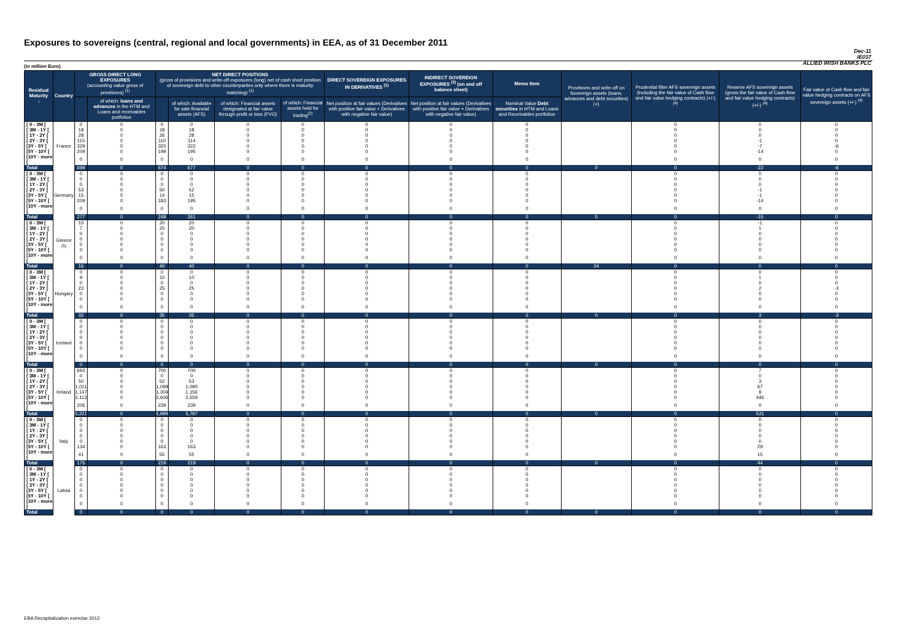Exposures to sovereigns (central, regional and local governments) in EEA, as of 31 December 2011
Dec-11
IE037
ALLIED IRISH BANKS PLC
(in million Euro)
| Residual Maturity ↓ | Country | GROSS DIRECT LONG EXPOSURES (accounting value gross of provisions) <sup>(1)</sup> | | NET DIRECT POSITIONS (gross of provisions and write-off exposures (long) net of cash short position of sovereign debt to other counterparties only where there is maturity matching) <sup>(1)</sup> | | | | DIRECT SOVEREIGN EXPOSURES IN DERIVATIVES <sup>(1)</sup> | INDIRECT SOVEREIGN EXPOSURES <sup>(3)</sup> (on and off balance sheet) | Memo Item | Provisions and write-off on Sovereign assets (loans, advances and debt securities) (+) | Prudential filter AFS sovereign assets (including the fair value of Cash flow and fair value hedging contracts) (+/-) <sup>(4)</sup> | Reserve AFS sovereign assets (gross the fair value of Cash flow and fair value hedging contracts) (+/-) <sup>(4)</sup> | Fair value of Cash flow and fair value hedging contracts on AFS sovereign assets (+/-) <sup>(4)</sup> |
| --- | --- | --- | --- | --- | --- | --- | --- | --- | --- | --- | --- | --- | --- | --- |
| | | | of which: loans and advances in the HTM and Loans and receivables portfolios | | of which: Available for sale financial assets (AFS) | of which: Financial assets designated at fair value through profit or loss (FVO) | of which: Financial assets held for trading<sup>(2)</sup> | Net position at fair values (Derivatives with positive fair value + Derivatives with negative fair value) | Net position at fair values (Derivatives with positive fair value + Derivatives with negative fair value) | Nominal Value Debt securities in HTM and Loans and Receivables portfolios | | | | |
| [ 0 - 3M [ | France | 0 | 0 | 0 | 0 | 0 | 0 | 0 | 0 | 0 | | 0 | 0 | 0 |
| [ 3M - 1Y [ | | 18 | 0 | 18 | 18 | 0 | 0 | 0 | 0 | 0 | | 0 | 0 | 0 |
| [ 1Y - 2Y [ | | 28 | 0 | 26 | 28 | 0 | 0 | 0 | 0 | 0 | | 0 | 0 | 0 |
| [ 2Y - 3Y [ | | 115 | 0 | 110 | 114 | 0 | 0 | 0 | 0 | 0 | | 0 | -1 | 0 |
| [3Y - 5Y [ | | 329 | 0 | 320 | 322 | 0 | 0 | 0 | 0 | 0 | | 0 | -7 | -6 |
| [5Y - 10Y [ | | 209 | 0 | 199 | 195 | 0 | 0 | 0 | 0 | 0 | | 0 | -14 | 0 |
| [10Y - more [ | | 0 | 0 | 0 | 0 | 0 | 0 | 0 | 0 | 0 | | 0 | 0 | 0 |
| Total | | 699 | 0 | 674 | 677 | 0 | 0 | 0 | 0 | 0 | 0 | 0 | -22 | -6 |
| [ 0 - 3M [ | Germany | 0 | 0 | 0 | 0 | 0 | 0 | 0 | 0 | 0 | | 0 | 0 | 0 |
| [ 3M - 1Y [ | | 0 | 0 | 0 | 0 | 0 | 0 | 0 | 0 | 0 | | 0 | 0 | 0 |
| [ 1Y - 2Y [ | | 0 | 0 | 0 | 0 | 0 | 0 | 0 | 0 | 0 | | 0 | 0 | 0 |
| [ 2Y - 3Y [ | | 53 | 0 | 50 | 52 | 0 | 0 | 0 | 0 | 0 | | 0 | -1 | 0 |
| [3Y - 5Y [ | | 15 | 0 | 14 | 15 | 0 | 0 | 0 | 0 | 0 | | 0 | -1 | 0 |
| [5Y - 10Y [ | | 209 | 0 | 183 | 195 | 0 | 0 | 0 | 0 | 0 | | 0 | -14 | 0 |
| [10Y - more [ | | 0 | 0 | 0 | 0 | 0 | 0 | 0 | 0 | 0 | | 0 | 0 | 0 |
| Total | | 277 | 0 | 248 | 261 | 0 | 0 | 0 | 0 | 0 | 0 | 0 | -15 | 0 |
| [ 0 - 3M [ | Greece <sup>(5)</sup> | 10 | 0 | 20 | 20 | 0 | 0 | 0 | 0 | 0 | | 0 | -1 | 0 |
| [ 3M - 1Y [ | | 7 | 0 | 20 | 20 | 0 | 0 | 0 | 0 | 0 | | 0 | 1 | 0 |
| [ 1Y - 2Y [ | | 0 | 0 | 0 | 0 | 0 | 0 | 0 | 0 | 0 | | 0 | 0 | 0 |
| [ 2Y - 3Y [ | | 0 | 0 | 0 | 0 | 0 | 0 | 0 | 0 | 0 | | 0 | 0 | 0 |
| [3Y - 5Y [ | | 0 | 0 | 0 | 0 | 0 | 0 | 0 | 0 | 0 | | 0 | 0 | 0 |
| [5Y - 10Y [ | | 0 | 0 | 0 | 0 | 0 | 0 | 0 | 0 | 0 | | 0 | 0 | 0 |
| [10Y - more [ | | 0 | 0 | 0 | 0 | 0 | 0 | 0 | 0 | 0 | | 0 | 0 | 0 |
| Total | | 16 | 0 | 40 | 40 | 0 | 0 | 0 | 0 | 0 | 24 | 0 | 0 | 0 |
| [ 0 - 3M [ | Hungary | 0 | 0 | 0 | 0 | 0 | 0 | 0 | 0 | 0 | | 0 | 0 | 0 |
| [ 3M - 1Y [ | | 9 | 0 | 10 | 10 | 0 | 0 | 0 | 0 | 0 | | 0 | 1 | 0 |
| [ 1Y - 2Y [ | | 0 | 0 | 0 | 0 | 0 | 0 | 0 | 0 | 0 | | 0 | 0 | 0 |
| [ 2Y - 3Y [ | | 23 | 0 | 25 | 25 | 0 | 0 | 0 | 0 | 0 | | 0 | 2 | -3 |
| [3Y - 5Y [ | | 0 | 0 | 0 | 0 | 0 | 0 | 0 | 0 | 0 | | 0 | 0 | 0 |
| [5Y - 10Y [ | | 0 | 0 | 0 | 0 | 0 | 0 | 0 | 0 | 0 | | 0 | 0 | 0 |
| [10Y - more [ | | 0 | 0 | 0 | 0 | 0 | 0 | 0 | 0 | 0 | | 0 | 0 | 0 |
| Total | | 32 | 0 | 35 | 35 | 0 | 0 | 0 | 0 | 0 | 0 | 0 | 3 | -3 |
| [ 0 - 3M [ | Iceland | 0 | 0 | 0 | 0 | 0 | 0 | 0 | 0 | 0 | | 0 | 0 | 0 |
| [ 3M - 1Y [ | | 0 | 0 | 0 | 0 | 0 | 0 | 0 | 0 | 0 | | 0 | 0 | 0 |
| [ 1Y - 2Y [ | | 0 | 0 | 0 | 0 | 0 | 0 | 0 | 0 | 0 | | 0 | 0 | 0 |
| [ 2Y - 3Y [ | | 0 | 0 | 0 | 0 | 0 | 0 | 0 | 0 | 0 | | 0 | 0 | 0 |
| [3Y - 5Y [ | | 0 | 0 | 0 | 0 | 0 | 0 | 0 | 0 | 0 | | 0 | 0 | 0 |
| [5Y - 10Y [ | | 0 | 0 | 0 | 0 | 0 | 0 | 0 | 0 | 0 | | 0 | 0 | 0 |
| [10Y - more [ | | 0 | 0 | 0 | 0 | 0 | 0 | 0 | 0 | 0 | | 0 | 0 | 0 |
| Total | | 0 | 0 | 0 | 0 | 0 | 0 | 0 | 0 | 0 | 0 | 0 | 0 | 0 |
| [ 0 - 3M [ | Ireland | 693 | 0 | 700 | 700 | 0 | 0 | 0 | 0 | 0 | | 0 | 7 | 0 |
| [ 3M - 1Y [ | | 0 | 0 | 0 | 0 | 0 | 0 | 0 | 0 | 0 | | 0 | 0 | 0 |
| [ 1Y - 2Y [ | | 50 | 0 | 52 | 53 | 0 | 0 | 0 | 0 | 0 | | 0 | 3 | 0 |
| [ 2Y - 3Y [ | | 1,011 | 0 | 1,099 | 1,090 | 0 | 0 | 0 | 0 | 0 | | 0 | 67 | 0 |
| [3Y - 5Y [ | | 1,147 | 0 | 1,304 | 1,156 | 0 | 0 | 0 | 0 | 0 | | 0 | 9 | 0 |
| [5Y - 10Y [ | | 2,113 | 0 | 2,606 | 2,559 | 0 | 0 | 0 | 0 | 0 | | 0 | 446 | 0 |
| [10Y - more [ | | 206 | 0 | 239 | 239 | 0 | 0 | 0 | 0 | 0 | | 0 | 0 | 0 |
| Total | | 5,221 | 0 | 5,999 | 5,797 | 0 | 0 | 0 | 0 | 0 | 0 | 0 | 531 | 0 |
| [ 0 - 3M [ | Italy | 0 | 0 | 0 | 0 | 0 | 0 | 0 | 0 | 0 | | 0 | 0 | 0 |
| [ 3M - 1Y [ | | 0 | 0 | 0 | 0 | 0 | 0 | 0 | 0 | 0 | | 0 | 0 | 0 |
| [ 1Y - 2Y [ | | 0 | 0 | 0 | 0 | 0 | 0 | 0 | 0 | 0 | | 0 | 0 | 0 |
| [ 2Y - 3Y [ | | 0 | 0 | 0 | 0 | 0 | 0 | 0 | 0 | 0 | | 0 | 0 | 0 |
| [3Y - 5Y [ | | 0 | 0 | 0 | 0 | 0 | 0 | 0 | 0 | 0 | | 0 | 0 | 0 |
| [5Y - 10Y [ | | 134 | 0 | 163 | 163 | 0 | 0 | 0 | 0 | 0 | | 0 | 29 | 0 |
| [10Y - more [ | | 41 | 0 | 55 | 55 | 0 | 0 | 0 | 0 | 0 | | 0 | 15 | 0 |
| Total | | 175 | 0 | 219 | 219 | 0 | 0 | 0 | 0 | 0 | 0 | 0 | 44 | 0 |
| [ 0 - 3M [ | Latvia | 0 | 0 | 0 | 0 | 0 | 0 | 0 | 0 | 0 | | 0 | 0 | 0 |
| [ 3M - 1Y [ | | 0 | 0 | 0 | 0 | 0 | 0 | 0 | 0 | 0 | | 0 | 0 | 0 |
| [ 1Y - 2Y [ | | 0 | 0 | 0 | 0 | 0 | 0 | 0 | 0 | 0 | | 0 | 0 | 0 |
| [ 2Y - 3Y [ | | 0 | 0 | 0 | 0 | 0 | 0 | 0 | 0 | 0 | | 0 | 0 | 0 |
| [3Y - 5Y [ | | 0 | 0 | 0 | 0 | 0 | 0 | 0 | 0 | 0 | | 0 | 0 | 0 |
| [5Y - 10Y [ | | 0 | 0 | 0 | 0 | 0 | 0 | 0 | 0 | 0 | | 0 | 0 | 0 |
| [10Y - more [ | | 0 | 0 | 0 | 0 | 0 | 0 | 0 | 0 | 0 | | 0 | 0 | 0 |
| Total | | 0 | 0 | 0 | 0 | 0 | 0 | 0 | 0 | 0 | 0 | 0 | 0 | 0 |
EBA Recapitalization exercise 2012